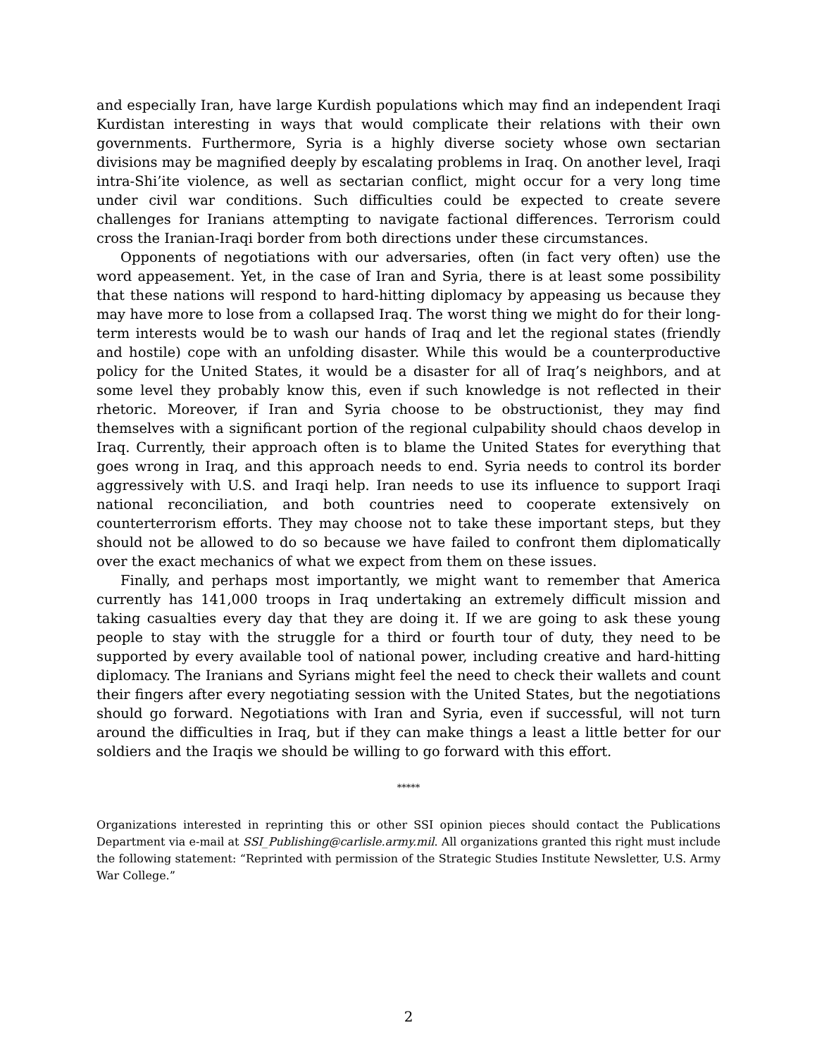and especially Iran, have large Kurdish populations which may find an independent Iraqi Kurdistan interesting in ways that would complicate their relations with their own governments. Furthermore, Syria is a highly diverse society whose own sectarian divisions may be magnified deeply by escalating problems in Iraq. On another level, Iraqi intra-Shi’ite violence, as well as sectarian conflict, might occur for a very long time under civil war conditions. Such difficulties could be expected to create severe challenges for Iranians attempting to navigate factional differences. Terrorism could cross the Iranian-Iraqi border from both directions under these circumstances.
Opponents of negotiations with our adversaries, often (in fact very often) use the word appeasement. Yet, in the case of Iran and Syria, there is at least some possibility that these nations will respond to hard-hitting diplomacy by appeasing us because they may have more to lose from a collapsed Iraq. The worst thing we might do for their long-term interests would be to wash our hands of Iraq and let the regional states (friendly and hostile) cope with an unfolding disaster. While this would be a counterproductive policy for the United States, it would be a disaster for all of Iraq’s neighbors, and at some level they probably know this, even if such knowledge is not reflected in their rhetoric. Moreover, if Iran and Syria choose to be obstructionist, they may find themselves with a significant portion of the regional culpability should chaos develop in Iraq. Currently, their approach often is to blame the United States for everything that goes wrong in Iraq, and this approach needs to end. Syria needs to control its border aggressively with U.S. and Iraqi help. Iran needs to use its influence to support Iraqi national reconciliation, and both countries need to cooperate extensively on counterterrorism efforts. They may choose not to take these important steps, but they should not be allowed to do so because we have failed to confront them diplomatically over the exact mechanics of what we expect from them on these issues.
Finally, and perhaps most importantly, we might want to remember that America currently has 141,000 troops in Iraq undertaking an extremely difficult mission and taking casualties every day that they are doing it. If we are going to ask these young people to stay with the struggle for a third or fourth tour of duty, they need to be supported by every available tool of national power, including creative and hard-hitting diplomacy. The Iranians and Syrians might feel the need to check their wallets and count their fingers after every negotiating session with the United States, but the negotiations should go forward. Negotiations with Iran and Syria, even if successful, will not turn around the difficulties in Iraq, but if they can make things a least a little better for our soldiers and the Iraqis we should be willing to go forward with this effort.
*****
Organizations interested in reprinting this or other SSI opinion pieces should contact the Publications Department via e-mail at SSI_Publishing@carlisle.army.mil. All organizations granted this right must include the following statement: “Reprinted with permission of the Strategic Studies Institute Newsletter, U.S. Army War College.”
2